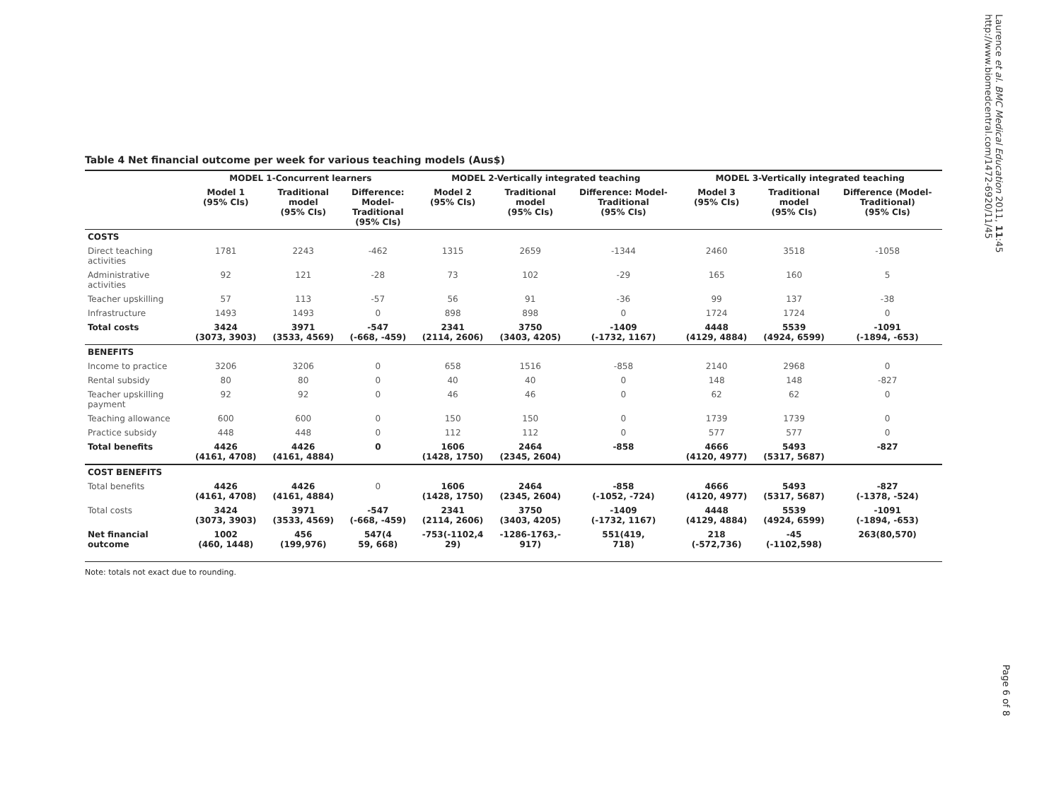Laurence et al. BMC Medical Education 2011, 11:45
http://www.biomedcentral.com/1472-6920/11/45
Table 4 Net financial outcome per week for various teaching models (Aus$)
| | MODEL 1-Concurrent learners | | | MODEL 2-Vertically integrated teaching | | | MODEL 3-Vertically integrated teaching | | |
| --- | --- | --- | --- | --- | --- | --- | --- | --- | --- |
| | Model 1 (95% CIs) | Traditional model (95% CIs) | Difference: Model- Traditional (95% CIs) | Model 2 (95% CIs) | Traditional model (95% CIs) | Difference: Model- Traditional (95% CIs) | Model 3 (95% CIs) | Traditional model (95% CIs) | Difference (Model- Traditional) (95% CIs) |
| COSTS | | | | | | | | | |
| Direct teaching activities | 1781 | 2243 | -462 | 1315 | 2659 | -1344 | 2460 | 3518 | -1058 |
| Administrative activities | 92 | 121 | -28 | 73 | 102 | -29 | 165 | 160 | 5 |
| Teacher upskilling | 57 | 113 | -57 | 56 | 91 | -36 | 99 | 137 | -38 |
| Infrastructure | 1493 | 1493 | 0 | 898 | 898 | 0 | 1724 | 1724 | 0 |
| Total costs | 3424 (3073, 3903) | 3971 (3533, 4569) | -547 (-668, -459) | 2341 (2114, 2606) | 3750 (3403, 4205) | -1409 (-1732, 1167) | 4448 (4129, 4884) | 5539 (4924, 6599) | -1091 (-1894, -653) |
| BENEFITS | | | | | | | | | |
| Income to practice | 3206 | 3206 | 0 | 658 | 1516 | -858 | 2140 | 2968 | 0 |
| Rental subsidy | 80 | 80 | 0 | 40 | 40 | 0 | 148 | 148 | -827 |
| Teacher upskilling payment | 92 | 92 | 0 | 46 | 46 | 0 | 62 | 62 | 0 |
| Teaching allowance | 600 | 600 | 0 | 150 | 150 | 0 | 1739 | 1739 | 0 |
| Practice subsidy | 448 | 448 | 0 | 112 | 112 | 0 | 577 | 577 | 0 |
| Total benefits | 4426 (4161, 4708) | 4426 (4161, 4884) | 0 | 1606 (1428, 1750) | 2464 (2345, 2604) | -858 | 4666 (4120, 4977) | 5493 (5317, 5687) | -827 |
| COST BENEFITS | | | | | | | | | |
| Total benefits | 4426 (4161, 4708) | 4426 (4161, 4884) | 0 | 1606 (1428, 1750) | 2464 (2345, 2604) | -858 (-1052, -724) | 4666 (4120, 4977) | 5493 (5317, 5687) | -827 (-1378, -524) |
| Total costs | 3424 (3073, 3903) | 3971 (3533, 4569) | -547 (-668, -459) | 2341 (2114, 2606) | 3750 (3403, 4205) | -1409 (-1732, 1167) | 4448 (4129, 4884) | 5539 (4924, 6599) | -1091 (-1894, -653) |
| Net financial outcome | 1002 (460, 1448) | 456 (199,976) | 547(4 59, 668) | -753(-1102,4 29) | -1286-1763,- 917) | 551(419, 718) | 218 (-572,736) | -45 (-1102,598) | 263(80,570) |
Note: totals not exact due to rounding.
Page 6 of 8